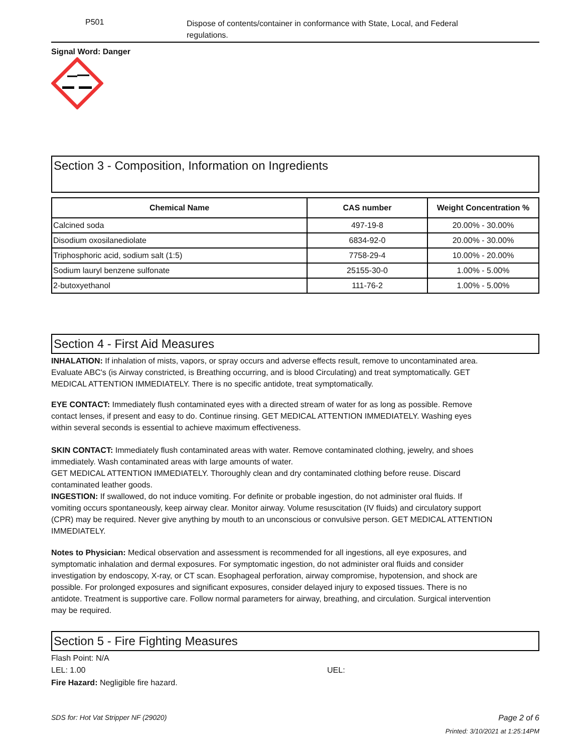P501
Dispose of contents/container in conformance with State, Local, and Federal regulations.
Signal Word: Danger
Section 3 - Composition, Information on Ingredients
| Chemical Name | CAS number | Weight Concentration % |
| --- | --- | --- |
| Calcined soda | 497-19-8 | 20.00% - 30.00% |
| Disodium oxosilanediolate | 6834-92-0 | 20.00% - 30.00% |
| Triphosphoric acid, sodium salt (1:5) | 7758-29-4 | 10.00% - 20.00% |
| Sodium lauryl benzene sulfonate | 25155-30-0 | 1.00% - 5.00% |
| 2-butoxyethanol | 111-76-2 | 1.00% - 5.00% |
Section 4 - First Aid Measures
INHALATION: If inhalation of mists, vapors, or spray occurs and adverse effects result, remove to uncontaminated area. Evaluate ABC's (is Airway constricted, is Breathing occurring, and is blood Circulating) and treat symptomatically. GET MEDICAL ATTENTION IMMEDIATELY. There is no specific antidote, treat symptomatically.
EYE CONTACT: Immediately flush contaminated eyes with a directed stream of water for as long as possible. Remove contact lenses, if present and easy to do. Continue rinsing. GET MEDICAL ATTENTION IMMEDIATELY. Washing eyes within several seconds is essential to achieve maximum effectiveness.
SKIN CONTACT: Immediately flush contaminated areas with water. Remove contaminated clothing, jewelry, and shoes immediately. Wash contaminated areas with large amounts of water.
GET MEDICAL ATTENTION IMMEDIATELY. Thoroughly clean and dry contaminated clothing before reuse. Discard contaminated leather goods.
INGESTION: If swallowed, do not induce vomiting. For definite or probable ingestion, do not administer oral fluids. If vomiting occurs spontaneously, keep airway clear. Monitor airway. Volume resuscitation (IV fluids) and circulatory support (CPR) may be required. Never give anything by mouth to an unconscious or convulsive person. GET MEDICAL ATTENTION IMMEDIATELY.
Notes to Physician: Medical observation and assessment is recommended for all ingestions, all eye exposures, and symptomatic inhalation and dermal exposures. For symptomatic ingestion, do not administer oral fluids and consider investigation by endoscopy, X-ray, or CT scan. Esophageal perforation, airway compromise, hypotension, and shock are possible. For prolonged exposures and significant exposures, consider delayed injury to exposed tissues. There is no antidote. Treatment is supportive care. Follow normal parameters for airway, breathing, and circulation. Surgical intervention may be required.
Section 5 - Fire Fighting Measures
Flash Point: N/A
LEL: 1.00 UEL:
Fire Hazard: Negligible fire hazard.
SDS for: Hot Vat Stripper NF (29020) Page 2 of 6
Printed: 3/10/2021 at 1:25:14PM